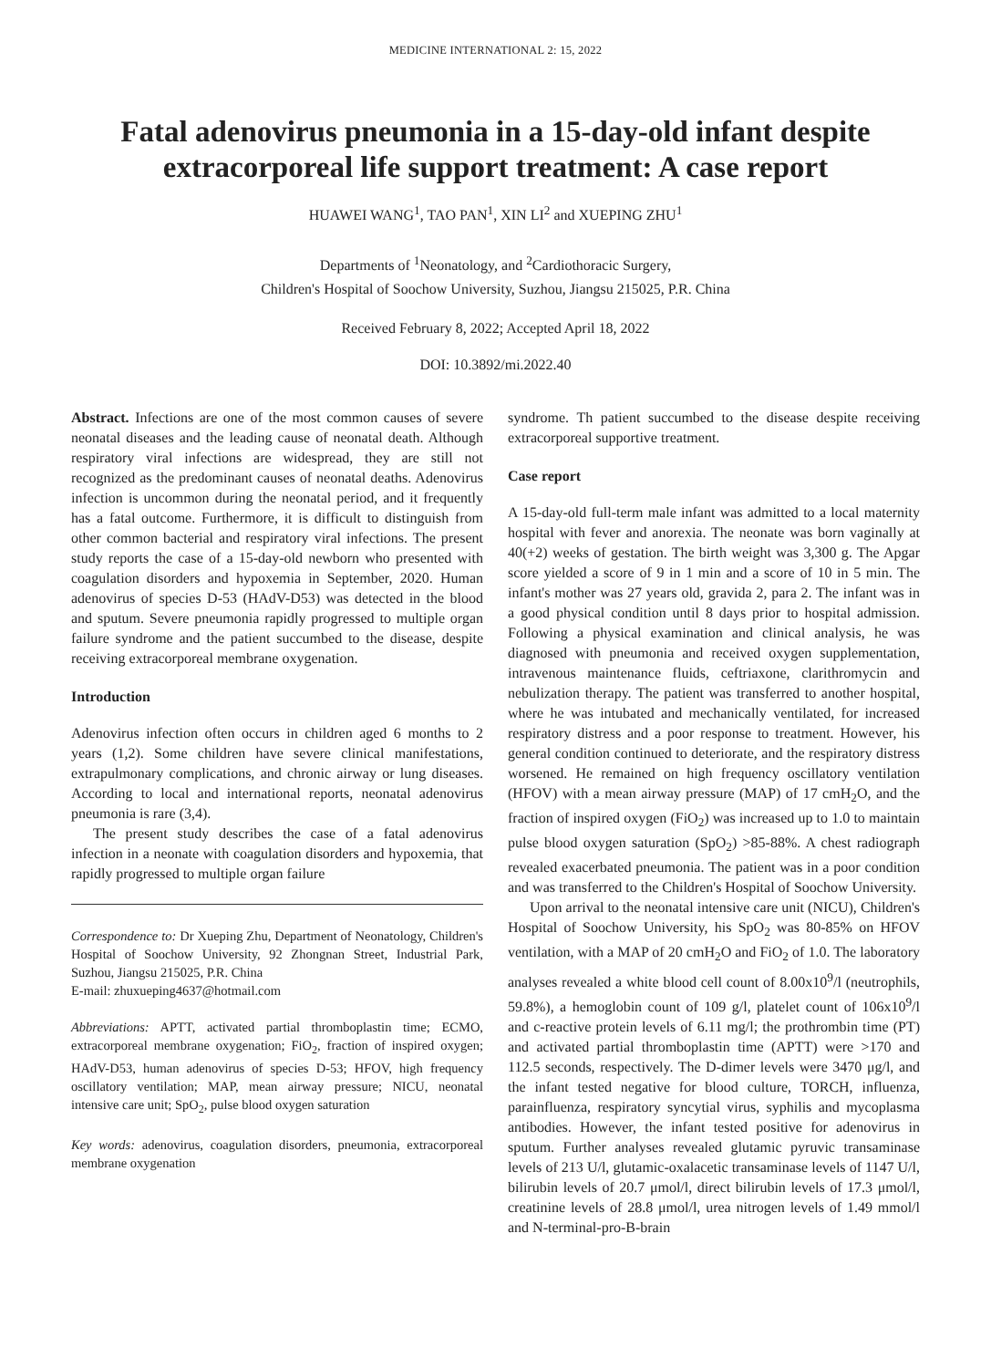MEDICINE INTERNATIONAL 2: 15, 2022
Fatal adenovirus pneumonia in a 15-day-old infant despite extracorporeal life support treatment: A case report
HUAWEI WANG<sup>1</sup>, TAO PAN<sup>1</sup>, XIN LI<sup>2</sup> and XUEPING ZHU<sup>1</sup>
Departments of <sup>1</sup>Neonatology, and <sup>2</sup>Cardiothoracic Surgery,
Children's Hospital of Soochow University, Suzhou, Jiangsu 215025, P.R. China
Received February 8, 2022; Accepted April 18, 2022
DOI: 10.3892/mi.2022.40
Abstract. Infections are one of the most common causes of severe neonatal diseases and the leading cause of neonatal death. Although respiratory viral infections are widespread, they are still not recognized as the predominant causes of neonatal deaths. Adenovirus infection is uncommon during the neonatal period, and it frequently has a fatal outcome. Furthermore, it is difficult to distinguish from other common bacterial and respiratory viral infections. The present study reports the case of a 15-day-old newborn who presented with coagulation disorders and hypoxemia in September, 2020. Human adenovirus of species D-53 (HAdV-D53) was detected in the blood and sputum. Severe pneumonia rapidly progressed to multiple organ failure syndrome and the patient succumbed to the disease, despite receiving extracorporeal membrane oxygenation.
Introduction
Adenovirus infection often occurs in children aged 6 months to 2 years (1,2). Some children have severe clinical manifestations, extrapulmonary complications, and chronic airway or lung diseases. According to local and international reports, neonatal adenovirus pneumonia is rare (3,4).
The present study describes the case of a fatal adenovirus infection in a neonate with coagulation disorders and hypoxemia, that rapidly progressed to multiple organ failure
Correspondence to: Dr Xueping Zhu, Department of Neonatology, Children's Hospital of Soochow University, 92 Zhongnan Street, Industrial Park, Suzhou, Jiangsu 215025, P.R. China
E-mail: zhuxueping4637@hotmail.com
Abbreviations: APTT, activated partial thromboplastin time; ECMO, extracorporeal membrane oxygenation; FiO<sub>2</sub>, fraction of inspired oxygen; HAdV-D53, human adenovirus of species D-53; HFOV, high frequency oscillatory ventilation; MAP, mean airway pressure; NICU, neonatal intensive care unit; SpO<sub>2</sub>, pulse blood oxygen saturation
Key words: adenovirus, coagulation disorders, pneumonia, extracorporeal membrane oxygenation
syndrome. Th patient succumbed to the disease despite receiving extracorporeal supportive treatment.
Case report
A 15-day-old full-term male infant was admitted to a local maternity hospital with fever and anorexia. The neonate was born vaginally at 40(+2) weeks of gestation. The birth weight was 3,300 g. The Apgar score yielded a score of 9 in 1 min and a score of 10 in 5 min. The infant's mother was 27 years old, gravida 2, para 2. The infant was in a good physical condition until 8 days prior to hospital admission. Following a physical examination and clinical analysis, he was diagnosed with pneumonia and received oxygen supplementation, intravenous maintenance fluids, ceftriaxone, clarithromycin and nebulization therapy. The patient was transferred to another hospital, where he was intubated and mechanically ventilated, for increased respiratory distress and a poor response to treatment. However, his general condition continued to deteriorate, and the respiratory distress worsened. He remained on high frequency oscillatory ventilation (HFOV) with a mean airway pressure (MAP) of 17 cmH<sub>2</sub>O, and the fraction of inspired oxygen (FiO<sub>2</sub>) was increased up to 1.0 to maintain pulse blood oxygen saturation (SpO<sub>2</sub>) >85-88%. A chest radiograph revealed exacerbated pneumonia. The patient was in a poor condition and was transferred to the Children's Hospital of Soochow University.
Upon arrival to the neonatal intensive care unit (NICU), Children's Hospital of Soochow University, his SpO<sub>2</sub> was 80-85% on HFOV ventilation, with a MAP of 20 cmH<sub>2</sub>O and FiO<sub>2</sub> of 1.0. The laboratory analyses revealed a white blood cell count of 8.00x10<sup>9</sup>/l (neutrophils, 59.8%), a hemoglobin count of 109 g/l, platelet count of 106x10<sup>9</sup>/l and c-reactive protein levels of 6.11 mg/l; the prothrombin time (PT) and activated partial thromboplastin time (APTT) were >170 and 112.5 seconds, respectively. The D-dimer levels were 3470 μg/l, and the infant tested negative for blood culture, TORCH, influenza, parainfluenza, respiratory syncytial virus, syphilis and mycoplasma antibodies. However, the infant tested positive for adenovirus in sputum. Further analyses revealed glutamic pyruvic transaminase levels of 213 U/l, glutamic-oxalacetic transaminase levels of 1147 U/l, bilirubin levels of 20.7 μmol/l, direct bilirubin levels of 17.3 μmol/l, creatinine levels of 28.8 μmol/l, urea nitrogen levels of 1.49 mmol/l and N-terminal-pro-B-brain